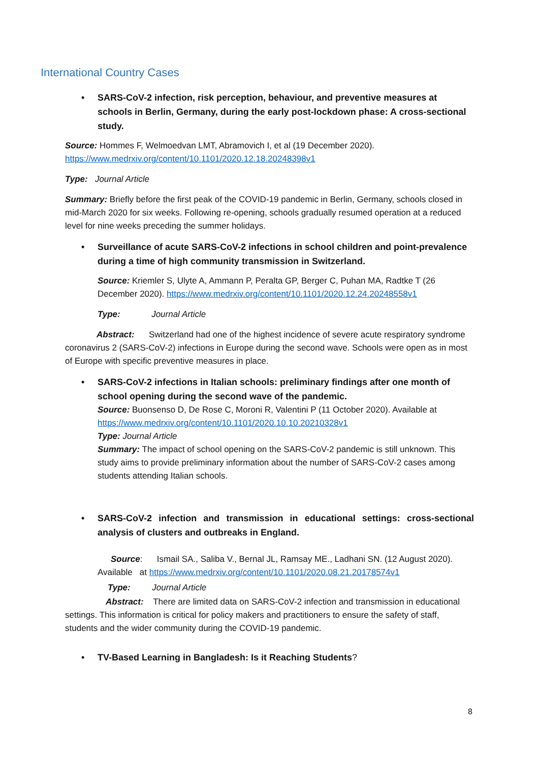International Country Cases
• SARS-CoV-2 infection, risk perception, behaviour, and preventive measures at schools in Berlin, Germany, during the early post-lockdown phase: A cross-sectional study.
Source: Hommes F, Welmoedvan LMT, Abramovich I, et al (19 December 2020). https://www.medrxiv.org/content/10.1101/2020.12.18.20248398v1
Type: Journal Article
Summary: Briefly before the first peak of the COVID-19 pandemic in Berlin, Germany, schools closed in mid-March 2020 for six weeks. Following re-opening, schools gradually resumed operation at a reduced level for nine weeks preceding the summer holidays.
• Surveillance of acute SARS-CoV-2 infections in school children and point-prevalence during a time of high community transmission in Switzerland.
Source: Kriemler S, Ulyte A, Ammann P, Peralta GP, Berger C, Puhan MA, Radtke T (26 December 2020). https://www.medrxiv.org/content/10.1101/2020.12.24.20248558v1
Type: Journal Article
Abstract: Switzerland had one of the highest incidence of severe acute respiratory syndrome coronavirus 2 (SARS-CoV-2) infections in Europe during the second wave. Schools were open as in most of Europe with specific preventive measures in place.
• SARS-CoV-2 infections in Italian schools: preliminary findings after one month of school opening during the second wave of the pandemic.
Source: Buonsenso D, De Rose C, Moroni R, Valentini P (11 October 2020). Available at https://www.medrxiv.org/content/10.1101/2020.10.10.20210328v1
Type: Journal Article
Summary: The impact of school opening on the SARS-CoV-2 pandemic is still unknown. This study aims to provide preliminary information about the number of SARS-CoV-2 cases among students attending Italian schools.
• SARS-CoV-2 infection and transmission in educational settings: cross-sectional analysis of clusters and outbreaks in England.
Source: Ismail SA., Saliba V., Bernal JL, Ramsay ME., Ladhani SN. (12 August 2020). Available at https://www.medrxiv.org/content/10.1101/2020.08.21.20178574v1
Type: Journal Article
Abstract: There are limited data on SARS-CoV-2 infection and transmission in educational settings. This information is critical for policy makers and practitioners to ensure the safety of staff, students and the wider community during the COVID-19 pandemic.
• TV-Based Learning in Bangladesh: Is it Reaching Students?
8